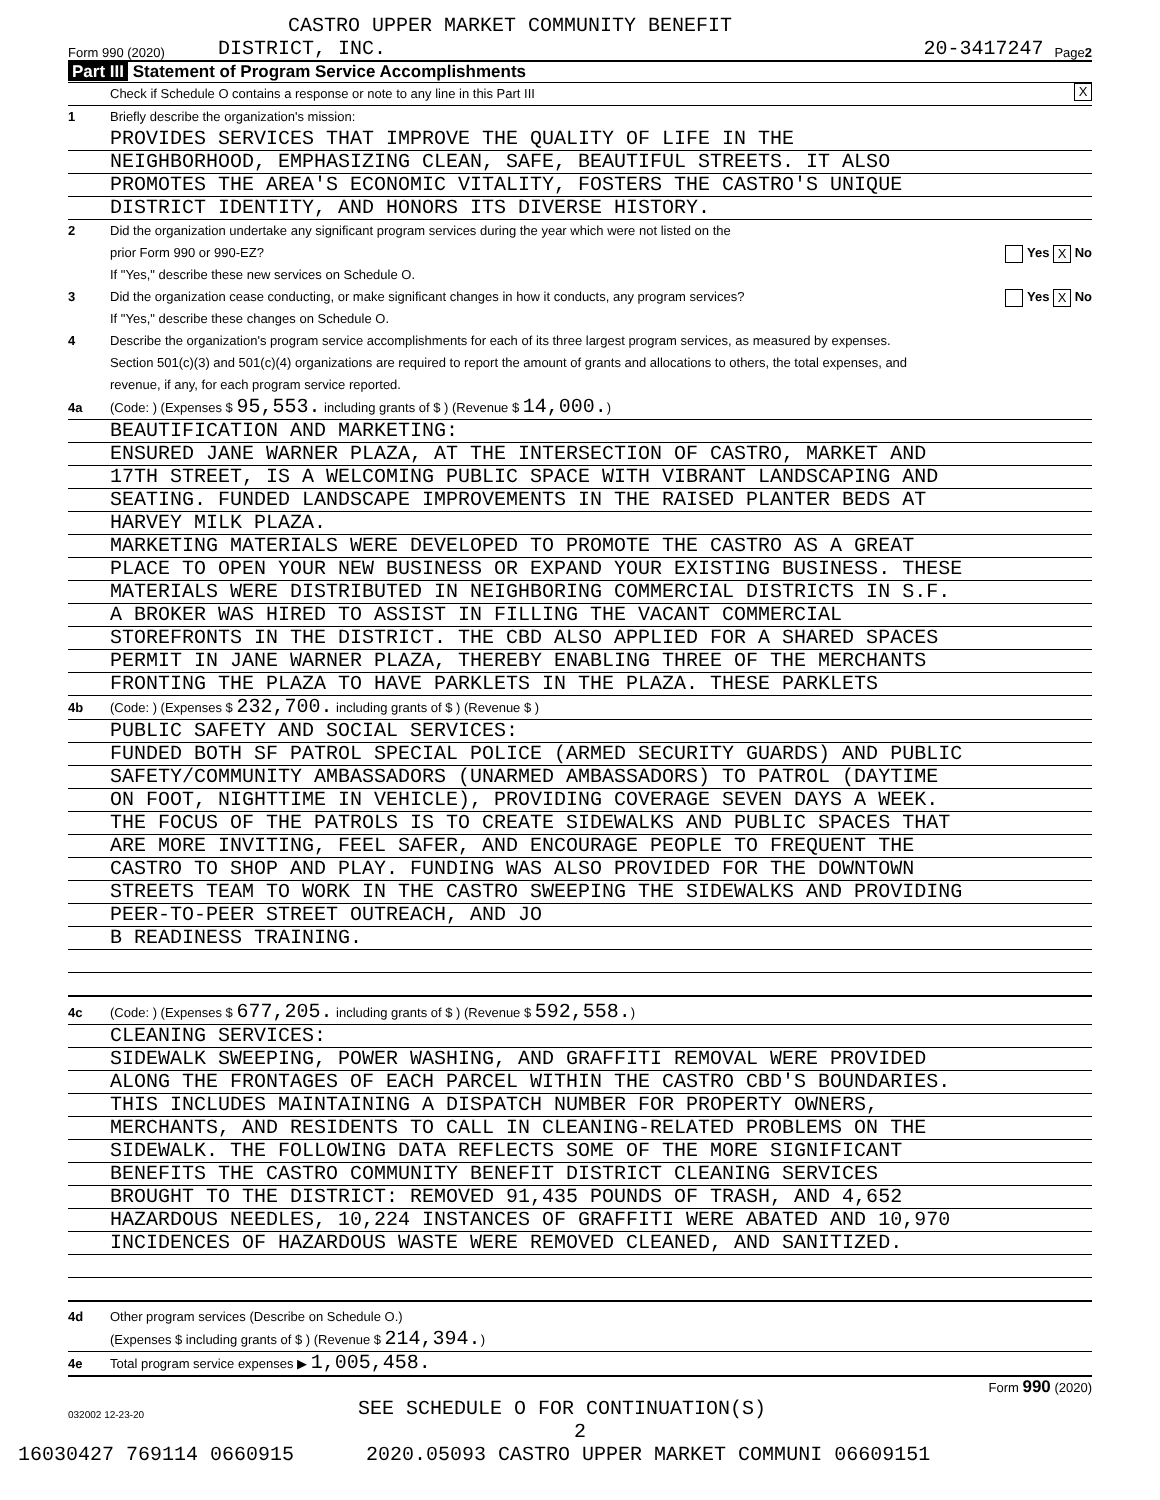CASTRO UPPER MARKET COMMUNITY BENEFIT
Form 990 (2020) DISTRICT, INC. 20-3417247 Page 2
Part III Statement of Program Service Accomplishments
Check if Schedule O contains a response or note to any line in this Part III X
1 Briefly describe the organization's mission:
PROVIDES SERVICES THAT IMPROVE THE QUALITY OF LIFE IN THE
NEIGHBORHOOD, EMPHASIZING CLEAN, SAFE, BEAUTIFUL STREETS. IT ALSO
PROMOTES THE AREA'S ECONOMIC VITALITY, FOSTERS THE CASTRO'S UNIQUE
DISTRICT IDENTITY, AND HONORS ITS DIVERSE HISTORY.
2 Did the organization undertake any significant program services during the year which were not listed on the
prior Form 990 or 990-EZ? Yes X No
If "Yes," describe these new services on Schedule O.
3 Did the organization cease conducting, or make significant changes in how it conducts, any program services? Yes X No
If "Yes," describe these changes on Schedule O.
4 Describe the organization's program service accomplishments for each of its three largest program services, as measured by expenses.
Section 501(c)(3) and 501(c)(4) organizations are required to report the amount of grants and allocations to others, the total expenses, and
revenue, if any, for each program service reported.
4a (Code: ) (Expenses $ 95,553. including grants of $ ) (Revenue $ 14,000.)
BEAUTIFICATION AND MARKETING:
ENSURED JANE WARNER PLAZA, AT THE INTERSECTION OF CASTRO, MARKET AND
17TH STREET, IS A WELCOMING PUBLIC SPACE WITH VIBRANT LANDSCAPING AND
SEATING. FUNDED LANDSCAPE IMPROVEMENTS IN THE RAISED PLANTER BEDS AT
HARVEY MILK PLAZA.
MARKETING MATERIALS WERE DEVELOPED TO PROMOTE THE CASTRO AS A GREAT
PLACE TO OPEN YOUR NEW BUSINESS OR EXPAND YOUR EXISTING BUSINESS. THESE
MATERIALS WERE DISTRIBUTED IN NEIGHBORING COMMERCIAL DISTRICTS IN S.F.
A BROKER WAS HIRED TO ASSIST IN FILLING THE VACANT COMMERCIAL
STOREFRONTS IN THE DISTRICT. THE CBD ALSO APPLIED FOR A SHARED SPACES
PERMIT IN JANE WARNER PLAZA, THEREBY ENABLING THREE OF THE MERCHANTS
FRONTING THE PLAZA TO HAVE PARKLETS IN THE PLAZA. THESE PARKLETS
4b (Code: ) (Expenses $ 232,700. including grants of $ ) (Revenue $ )
PUBLIC SAFETY AND SOCIAL SERVICES:
FUNDED BOTH SF PATROL SPECIAL POLICE (ARMED SECURITY GUARDS) AND PUBLIC
SAFETY/COMMUNITY AMBASSADORS (UNARMED AMBASSADORS) TO PATROL (DAYTIME
ON FOOT, NIGHTTIME IN VEHICLE), PROVIDING COVERAGE SEVEN DAYS A WEEK.
THE FOCUS OF THE PATROLS IS TO CREATE SIDEWALKS AND PUBLIC SPACES THAT
ARE MORE INVITING, FEEL SAFER, AND ENCOURAGE PEOPLE TO FREQUENT THE
CASTRO TO SHOP AND PLAY. FUNDING WAS ALSO PROVIDED FOR THE DOWNTOWN
STREETS TEAM TO WORK IN THE CASTRO SWEEPING THE SIDEWALKS AND PROVIDING
PEER-TO-PEER STREET OUTREACH, AND JO
B READINESS TRAINING.
4c (Code: ) (Expenses $ 677,205. including grants of $ ) (Revenue $ 592,558.)
CLEANING SERVICES:
SIDEWALK SWEEPING, POWER WASHING, AND GRAFFITI REMOVAL WERE PROVIDED
ALONG THE FRONTAGES OF EACH PARCEL WITHIN THE CASTRO CBD'S BOUNDARIES.
THIS INCLUDES MAINTAINING A DISPATCH NUMBER FOR PROPERTY OWNERS,
MERCHANTS, AND RESIDENTS TO CALL IN CLEANING-RELATED PROBLEMS ON THE
SIDEWALK. THE FOLLOWING DATA REFLECTS SOME OF THE MORE SIGNIFICANT
BENEFITS THE CASTRO COMMUNITY BENEFIT DISTRICT CLEANING SERVICES
BROUGHT TO THE DISTRICT: REMOVED 91,435 POUNDS OF TRASH, AND 4,652
HAZARDOUS NEEDLES, 10,224 INSTANCES OF GRAFFITI WERE ABATED AND 10,970
INCIDENCES OF HAZARDOUS WASTE WERE REMOVED CLEANED, AND SANITIZED.
4d Other program services (Describe on Schedule O.)
(Expenses $ including grants of $ ) (Revenue $ 214,394.)
4e Total program service expenses ▶ 1,005,458.
Form 990 (2020)
032002 12-23-20 SEE SCHEDULE O FOR CONTINUATION(S)
2
16030427 769114 0660915 2020.05093 CASTRO UPPER MARKET COMMUNI 06609151